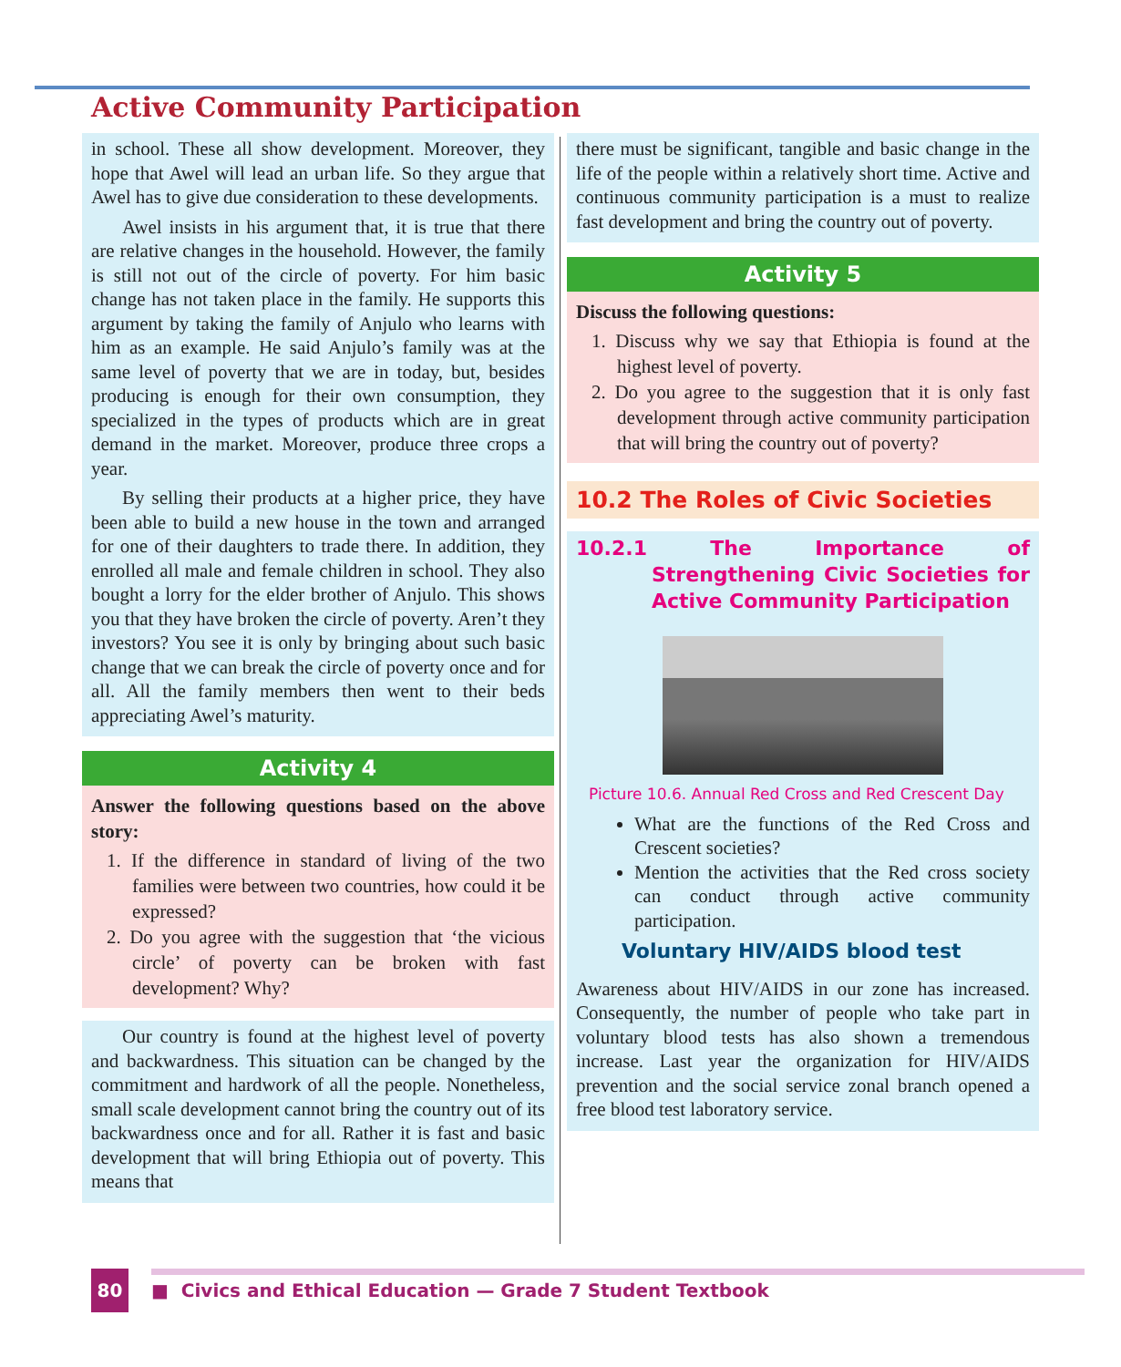Active Community Participation
in school. These all show development. Moreover, they hope that Awel will lead an urban life. So they argue that Awel has to give due consideration to these developments.
Awel insists in his argument that, it is true that there are relative changes in the household. However, the family is still not out of the circle of poverty. For him basic change has not taken place in the family. He supports this argument by taking the family of Anjulo who learns with him as an example. He said Anjulo’s family was at the same level of poverty that we are in today, but, besides producing is enough for their own consumption, they specialized in the types of products which are in great demand in the market. Moreover, produce three crops a year.
By selling their products at a higher price, they have been able to build a new house in the town and arranged for one of their daughters to trade there. In addition, they enrolled all male and female children in school. They also bought a lorry for the elder brother of Anjulo. This shows you that they have broken the circle of poverty. Aren’t they investors? You see it is only by bringing about such basic change that we can break the circle of poverty once and for all. All the family members then went to their beds appreciating Awel’s maturity.
Activity 4
Answer the following questions based on the above story:
1. If the difference in standard of living of the two families were between two countries, how could it be expressed?
2. Do you agree with the suggestion that ‘the vicious circle’ of poverty can be broken with fast development? Why?
Our country is found at the highest level of poverty and backwardness. This situation can be changed by the commitment and hardwork of all the people. Nonetheless, small scale development cannot bring the country out of its backwardness once and for all. Rather it is fast and basic development that will bring Ethiopia out of poverty. This means that
there must be significant, tangible and basic change in the life of the people within a relatively short time. Active and continuous community participation is a must to realize fast development and bring the country out of poverty.
Activity 5
Discuss the following questions:
1. Discuss why we say that Ethiopia is found at the highest level of poverty.
2. Do you agree to the suggestion that it is only fast development through active community participation that will bring the country out of poverty?
10.2 The Roles of Civic Societies
10.2.1 The Importance of Strengthening Civic Societies for Active Community Participation
Picture 10.6. Annual Red Cross and Red Crescent Day
What are the functions of the Red Cross and Crescent societies?
Mention the activities that the Red cross society can conduct through active community participation.
Voluntary HIV/AIDS blood test
Awareness about HIV/AIDS in our zone has increased. Consequently, the number of people who take part in voluntary blood tests has also shown a tremendous increase. Last year the organization for HIV/AIDS prevention and the social service zonal branch opened a free blood test laboratory service.
80
■ Civics and Ethical Education — Grade 7 Student Textbook